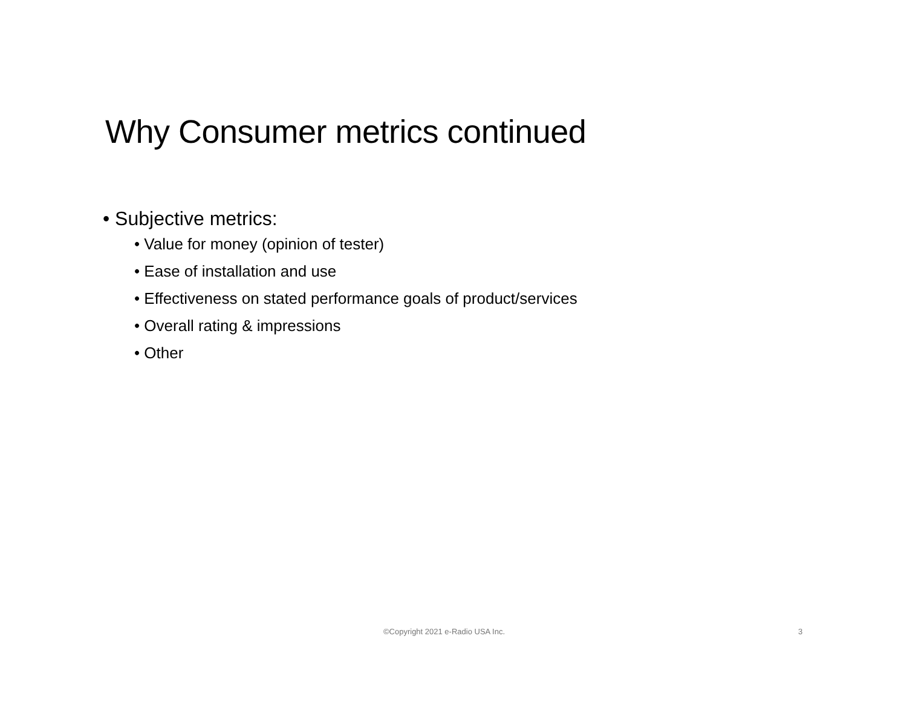Why Consumer metrics continued
• Subjective metrics:
• Value for money (opinion of tester)
• Ease of installation and use
• Effectiveness on stated performance goals of product/services
• Overall rating & impressions
• Other
©Copyright 2021 e-Radio USA Inc. 3